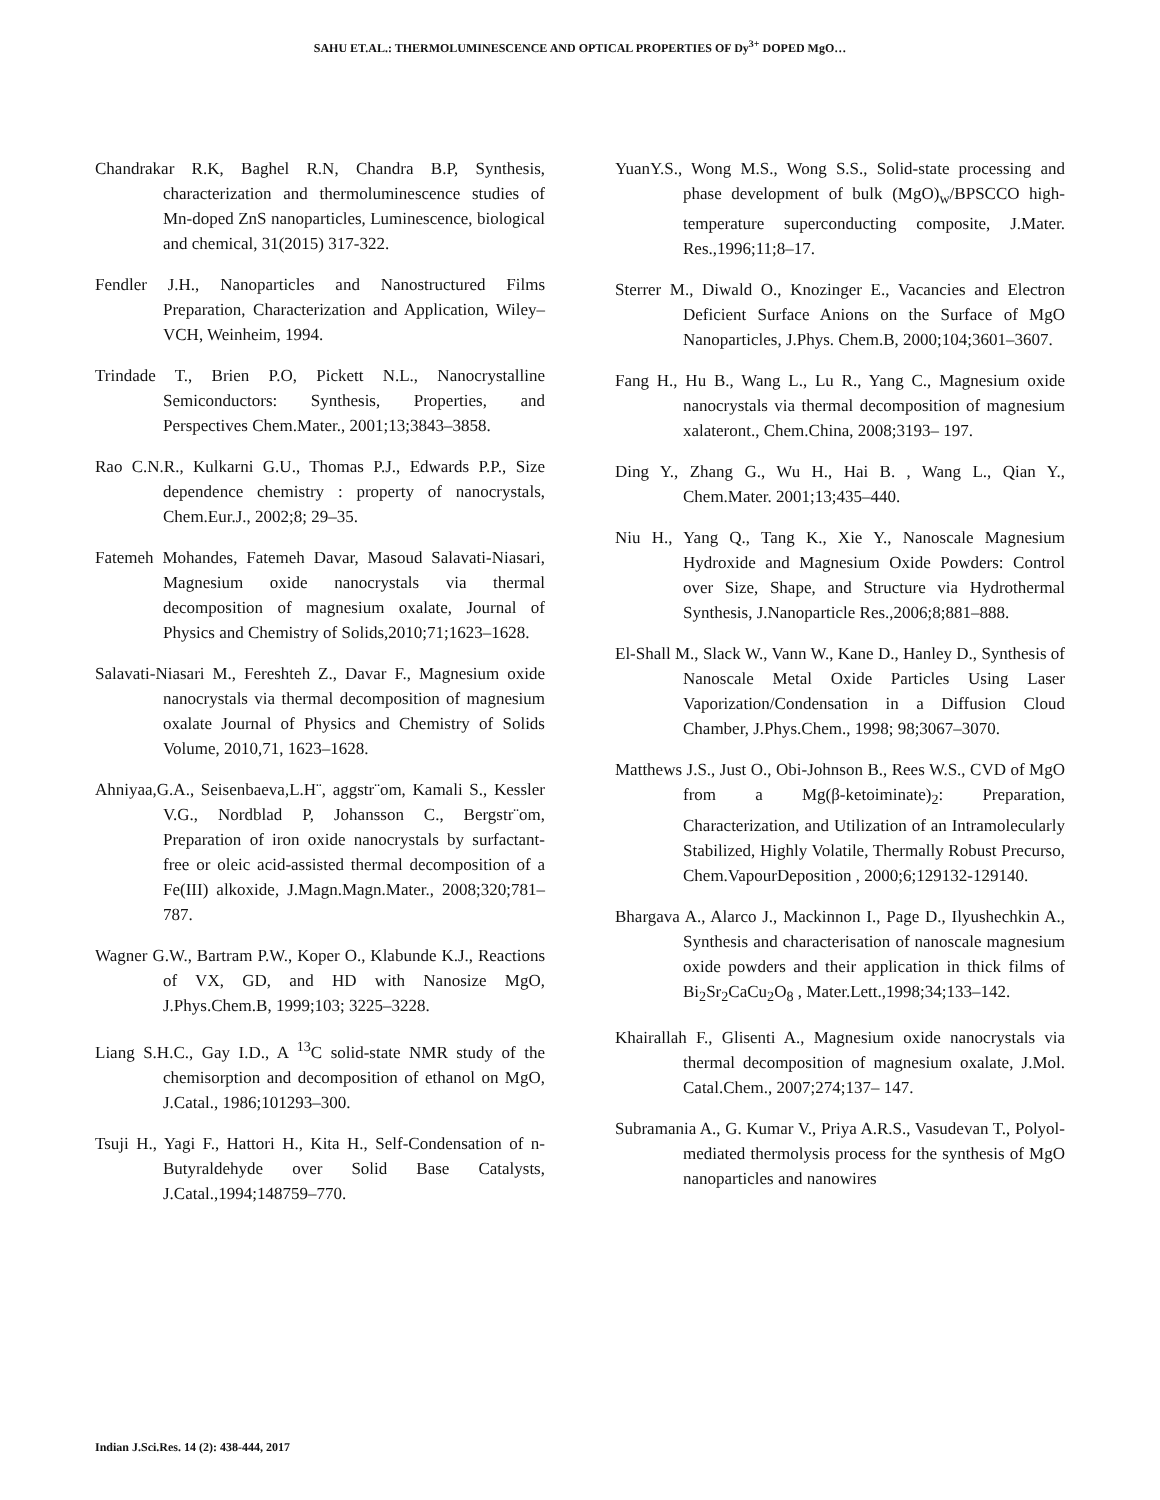SAHU ET.AL.: THERMOLUMINESCENCE AND OPTICAL PROPERTIES OF Dy<sup>3+</sup> DOPED MgO…
Chandrakar R.K, Baghel R.N, Chandra B.P, Synthesis, characterization and thermoluminescence studies of Mn-doped ZnS nanoparticles, Luminescence, biological and chemical, 31(2015) 317-322.
Fendler J.H., Nanoparticles and Nanostructured Films Preparation, Characterization and Application, Wiley–VCH, Weinheim, 1994.
Trindade T., Brien P.O, Pickett N.L., Nanocrystalline Semiconductors: Synthesis, Properties, and Perspectives Chem.Mater., 2001;13;3843–3858.
Rao C.N.R., Kulkarni G.U., Thomas P.J., Edwards P.P., Size dependence chemistry : property of nanocrystals, Chem.Eur.J., 2002;8; 29–35.
Fatemeh Mohandes, Fatemeh Davar, Masoud Salavati-Niasari, Magnesium oxide nanocrystals via thermal decomposition of magnesium oxalate, Journal of Physics and Chemistry of Solids,2010;71;1623–1628.
Salavati-Niasari M., Fereshteh Z., Davar F., Magnesium oxide nanocrystals via thermal decomposition of magnesium oxalate Journal of Physics and Chemistry of Solids Volume, 2010,71, 1623–1628.
Ahniyaa,G.A., Seisenbaeva,L.H¨, aggstr¨om, Kamali S., Kessler V.G., Nordblad P, Johansson C., Bergstr¨om, Preparation of iron oxide nanocrystals by surfactant-free or oleic acid-assisted thermal decomposition of a Fe(III) alkoxide, J.Magn.Magn.Mater., 2008;320;781–787.
Wagner G.W., Bartram P.W., Koper O., Klabunde K.J., Reactions of VX, GD, and HD with Nanosize MgO, J.Phys.Chem.B, 1999;103; 3225–3228.
Liang S.H.C., Gay I.D., A <sup>13</sup>C solid-state NMR study of the chemisorption and decomposition of ethanol on MgO, J.Catal., 1986;101293–300.
Tsuji H., Yagi F., Hattori H., Kita H., Self-Condensation of n- Butyraldehyde over Solid Base Catalysts, J.Catal.,1994;148759–770.
YuanY.S., Wong M.S., Wong S.S., Solid-state processing and phase development of bulk (MgO)<sub>w</sub>/BPSCCO high-temperature superconducting composite, J.Mater. Res.,1996;11;8–17.
Sterrer M., Diwald O., Knozinger E., Vacancies and Electron Deficient Surface Anions on the Surface of MgO Nanoparticles, J.Phys. Chem.B, 2000;104;3601–3607.
Fang H., Hu B., Wang L., Lu R., Yang C., Magnesium oxide nanocrystals via thermal decomposition of magnesium xalateront., Chem.China, 2008;3193– 197.
Ding Y., Zhang G., Wu H., Hai B. , Wang L., Qian Y., Chem.Mater. 2001;13;435–440.
Niu H., Yang Q., Tang K., Xie Y., Nanoscale Magnesium Hydroxide and Magnesium Oxide Powders: Control over Size, Shape, and Structure via Hydrothermal Synthesis, J.Nanoparticle Res.,2006;8;881–888.
El-Shall M., Slack W., Vann W., Kane D., Hanley D., Synthesis of Nanoscale Metal Oxide Particles Using Laser Vaporization/Condensation in a Diffusion Cloud Chamber, J.Phys.Chem., 1998; 98;3067–3070.
Matthews J.S., Just O., Obi-Johnson B., Rees W.S., CVD of MgO from a Mg(β-ketoiminate)<sub>2</sub>: Preparation, Characterization, and Utilization of an Intramolecularly Stabilized, Highly Volatile, Thermally Robust Precurso, Chem.VapourDeposition , 2000;6;129132-129140.
Bhargava A., Alarco J., Mackinnon I., Page D., Ilyushechkin A., Synthesis and characterisation of nanoscale magnesium oxide powders and their application in thick films of Bi<sub>2</sub>Sr<sub>2</sub>CaCu<sub>2</sub>O<sub>8</sub> , Mater.Lett.,1998;34;133–142.
Khairallah F., Glisenti A., Magnesium oxide nanocrystals via thermal decomposition of magnesium oxalate, J.Mol. Catal.Chem., 2007;274;137– 147.
Subramania A., G. Kumar V., Priya A.R.S., Vasudevan T., Polyol-mediated thermolysis process for the synthesis of MgO nanoparticles and nanowires
Indian J.Sci.Res. 14 (2): 438-444, 2017